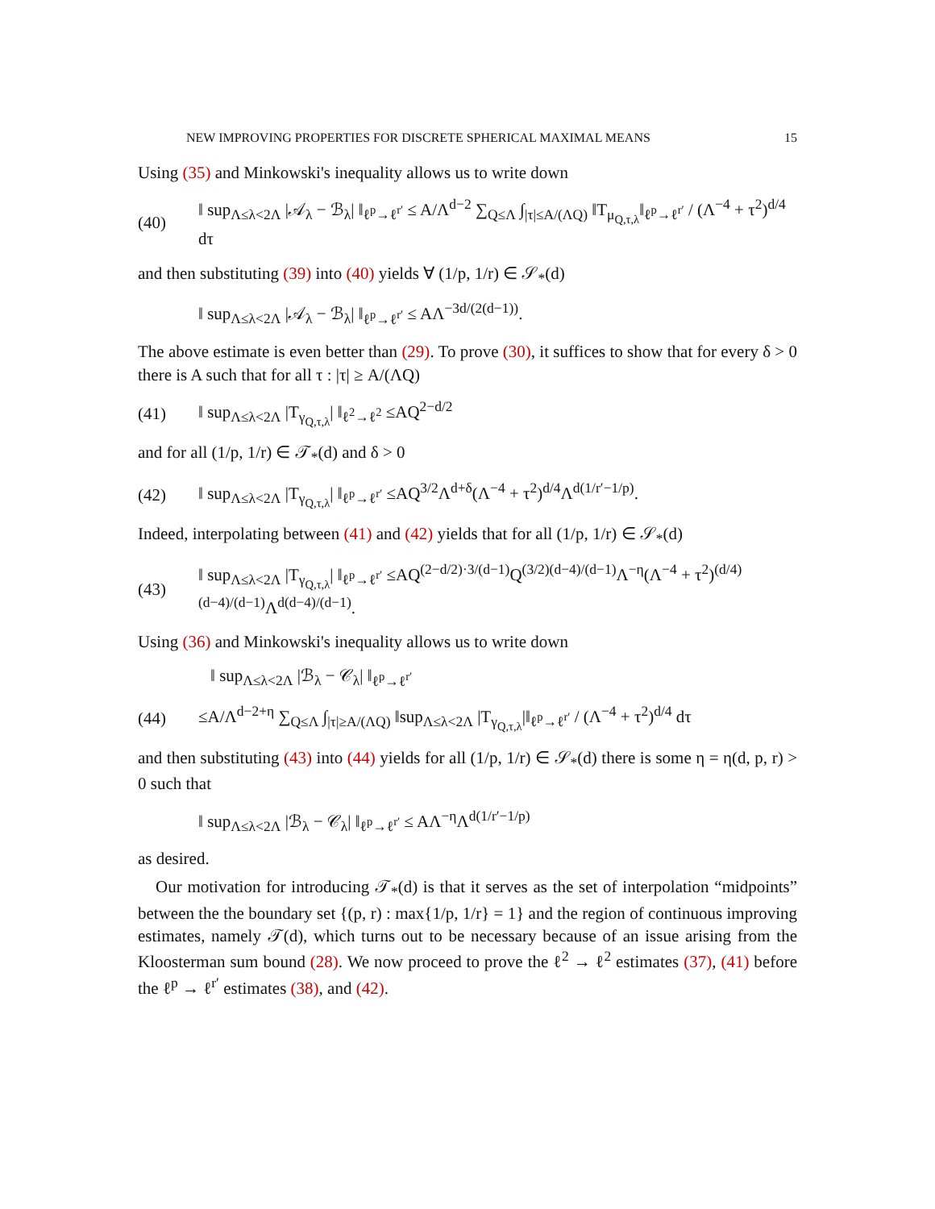NEW IMPROVING PROPERTIES FOR DISCRETE SPHERICAL MAXIMAL MEANS 15
Using (35) and Minkowski's inequality allows us to write down
(40) ‖ sup<sub>Λ≤λ<2Λ</sub> |𝒜<sub>λ</sub> − ℬ<sub>λ</sub>| ‖<sub>ℓ<sup>p</sup>→ℓ<sup>r′</sup></sub> ≤ A/Λ<sup>d−2</sup> ∑<sub>Q≤Λ</sub> ∫<sub>|τ|≤A/(ΛQ)</sub> ‖T<sub>μ<sub>Q,τ,λ</sub></sub>‖<sub>ℓ<sup>p</sup>→ℓ<sup>r′</sup></sub> / (Λ<sup>−4</sup> + τ<sup>2</sup>)<sup>d/4</sup> dτ
and then substituting (39) into (40) yields ∀ (1/p, 1/r) ∈ 𝒮<sub>*</sub>(d)
‖ sup<sub>Λ≤λ<2Λ</sub> |𝒜<sub>λ</sub> − ℬ<sub>λ</sub>| ‖<sub>ℓ<sup>p</sup>→ℓ<sup>r′</sup></sub> ≤ AΛ<sup>−3d/(2(d−1))</sup>.
The above estimate is even better than (29). To prove (30), it suffices to show that for every δ > 0 there is A such that for all τ : |τ| ≥ A/(ΛQ)
(41) ‖ sup<sub>Λ≤λ<2Λ</sub> |T<sub>γ<sub>Q,τ,λ</sub></sub>| ‖<sub>ℓ<sup>2</sup>→ℓ<sup>2</sup></sub> ≤AQ<sup>2−d/2</sup>
and for all (1/p, 1/r) ∈ 𝒯<sub>*</sub>(d) and δ > 0
(42) ‖ sup<sub>Λ≤λ<2Λ</sub> |T<sub>γ<sub>Q,τ,λ</sub></sub>| ‖<sub>ℓ<sup>p</sup>→ℓ<sup>r′</sup></sub> ≤AQ<sup>3/2</sup>Λ<sup>d+δ</sup>(Λ<sup>−4</sup> + τ<sup>2</sup>)<sup>d/4</sup>Λ<sup>d(1/r′−1/p)</sup>.
Indeed, interpolating between (41) and (42) yields that for all (1/p, 1/r) ∈ 𝒮<sub>*</sub>(d)
(43) ‖ sup<sub>Λ≤λ<2Λ</sub> |T<sub>γ<sub>Q,τ,λ</sub></sub>| ‖<sub>ℓ<sup>p</sup>→ℓ<sup>r′</sup></sub> ≤AQ<sup>(2−d/2)·3/(d−1)</sup>Q<sup>(3/2)(d−4)/(d−1)</sup>Λ<sup>−η</sup>(Λ<sup>−4</sup> + τ<sup>2</sup>)<sup>(d/4)(d−4)/(d−1)</sup>Λ<sup>d(d−4)/(d−1)</sup>.
Using (36) and Minkowski's inequality allows us to write down
‖ sup<sub>Λ≤λ<2Λ</sub> |ℬ<sub>λ</sub> − 𝒞<sub>λ</sub>| ‖<sub>ℓ<sup>p</sup>→ℓ<sup>r′</sup></sub>
(44) ≤A/Λ<sup>d−2+η</sup> ∑<sub>Q≤Λ</sub> ∫<sub>|τ|≥A/(ΛQ)</sub> ‖sup<sub>Λ≤λ<2Λ</sub> |T<sub>γ<sub>Q,τ,λ</sub></sub>|‖<sub>ℓ<sup>p</sup>→ℓ<sup>r′</sup></sub> / (Λ<sup>−4</sup> + τ<sup>2</sup>)<sup>d/4</sup> dτ
and then substituting (43) into (44) yields for all (1/p, 1/r) ∈ 𝒮<sub>*</sub>(d) there is some η = η(d, p, r) > 0 such that
‖ sup<sub>Λ≤λ<2Λ</sub> |ℬ<sub>λ</sub> − 𝒞<sub>λ</sub>| ‖<sub>ℓ<sup>p</sup>→ℓ<sup>r′</sup></sub> ≤ AΛ<sup>−η</sup>Λ<sup>d(1/r′−1/p)</sup>
as desired.
Our motivation for introducing 𝒯<sub>*</sub>(d) is that it serves as the set of interpolation “midpoints” between the the boundary set {(p, r) : max{1/p, 1/r} = 1} and the region of continuous improving estimates, namely 𝒯(d), which turns out to be necessary because of an issue arising from the Kloosterman sum bound (28). We now proceed to prove the ℓ<sup>2</sup> → ℓ<sup>2</sup> estimates (37), (41) before the ℓ<sup>p</sup> → ℓ<sup>r′</sup> estimates (38), and (42).